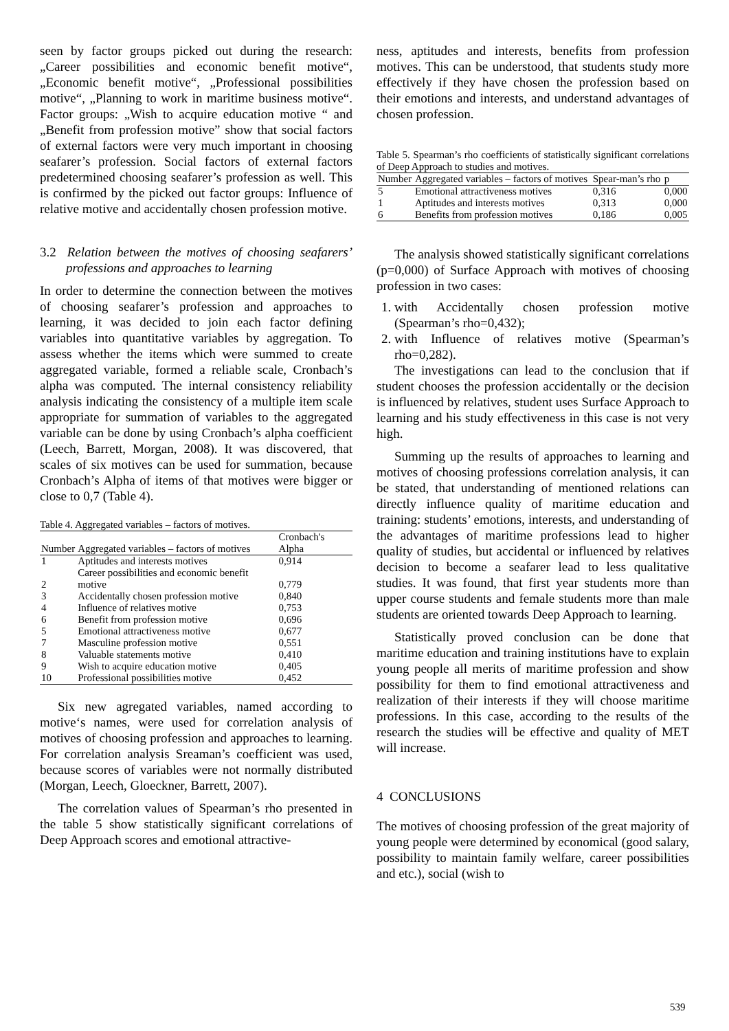seen by factor groups picked out during the research: „Career possibilities and economic benefit motive“, „Economic benefit motive“, „Professional possibilities motive“, „Planning to work in maritime business motive“. Factor groups: „Wish to acquire education motive “ and „Benefit from profession motive” show that social factors of external factors were very much important in choosing seafarer’s profession. Social factors of external factors predetermined choosing seafarer’s profession as well. This is confirmed by the picked out factor groups: Influence of relative motive and accidentally chosen profession motive.
3.2 Relation between the motives of choosing seafarers’ professions and approaches to learning
In order to determine the connection between the motives of choosing seafarer’s profession and approaches to learning, it was decided to join each factor defining variables into quantitative variables by aggregation. To assess whether the items which were summed to create aggregated variable, formed a reliable scale, Cronbach’s alpha was computed. The internal consistency reliability analysis indicating the consistency of a multiple item scale appropriate for summation of variables to the aggregated variable can be done by using Cronbach’s alpha coefficient (Leech, Barrett, Morgan, 2008). It was discovered, that scales of six motives can be used for summation, because Cronbach’s Alpha of items of that motives were bigger or close to 0,7 (Table 4).
Table 4. Aggregated variables – factors of motives.
| Number | Aggregated variables – factors of motives | Cronbach's Alpha |
| --- | --- | --- |
| 1 | Aptitudes and interests motives | 0,914 |
| 2 | Career possibilities and economic benefit motive | 0,779 |
| 3 | Accidentally chosen profession motive | 0,840 |
| 4 | Influence of relatives motive | 0,753 |
| 6 | Benefit from profession motive | 0,696 |
| 5 | Emotional attractiveness motive | 0,677 |
| 7 | Masculine profession motive | 0,551 |
| 8 | Valuable statements motive | 0,410 |
| 9 | Wish to acquire education motive | 0,405 |
| 10 | Professional possibilities motive | 0,452 |
Six new agregated variables, named according to motive‘s names, were used for correlation analysis of motives of choosing profession and approaches to learning. For correlation analysis Sreaman’s coefficient was used, because scores of variables were not normally distributed (Morgan, Leech, Gloeckner, Barrett, 2007).
The correlation values of Spearman’s rho presented in the table 5 show statistically significant correlations of Deep Approach scores and emotional attractive-
ness, aptitudes and interests, benefits from profession motives. This can be understood, that students study more effectively if they have chosen the profession based on their emotions and interests, and understand advantages of chosen profession.
Table 5. Spearman’s rho coefficients of statistically significant correlations of Deep Approach to studies and motives.
| Number | Aggregated variables – factors of motives | Spear-man’s rho | p |
| --- | --- | --- | --- |
| 5 | Emotional attractiveness motives | 0,316 | 0,000 |
| 1 | Aptitudes and interests motives | 0,313 | 0,000 |
| 6 | Benefits from profession motives | 0,186 | 0,005 |
The analysis showed statistically significant correlations (p=0,000) of Surface Approach with motives of choosing profession in two cases:
1. with Accidentally chosen profession motive (Spearman’s rho=0,432);
2. with Influence of relatives motive (Spearman’s rho=0,282).
The investigations can lead to the conclusion that if student chooses the profession accidentally or the decision is influenced by relatives, student uses Surface Approach to learning and his study effectiveness in this case is not very high.
Summing up the results of approaches to learning and motives of choosing professions correlation analysis, it can be stated, that understanding of mentioned relations can directly influence quality of maritime education and training: students’ emotions, interests, and understanding of the advantages of maritime professions lead to higher quality of studies, but accidental or influenced by relatives decision to become a seafarer lead to less qualitative studies. It was found, that first year students more than upper course students and female students more than male students are oriented towards Deep Approach to learning.
Statistically proved conclusion can be done that maritime education and training institutions have to explain young people all merits of maritime profession and show possibility for them to find emotional attractiveness and realization of their interests if they will choose maritime professions. In this case, according to the results of the research the studies will be effective and quality of MET will increase.
4 CONCLUSIONS
The motives of choosing profession of the great majority of young people were determined by economical (good salary, possibility to maintain family welfare, career possibilities and etc.), social (wish to
539